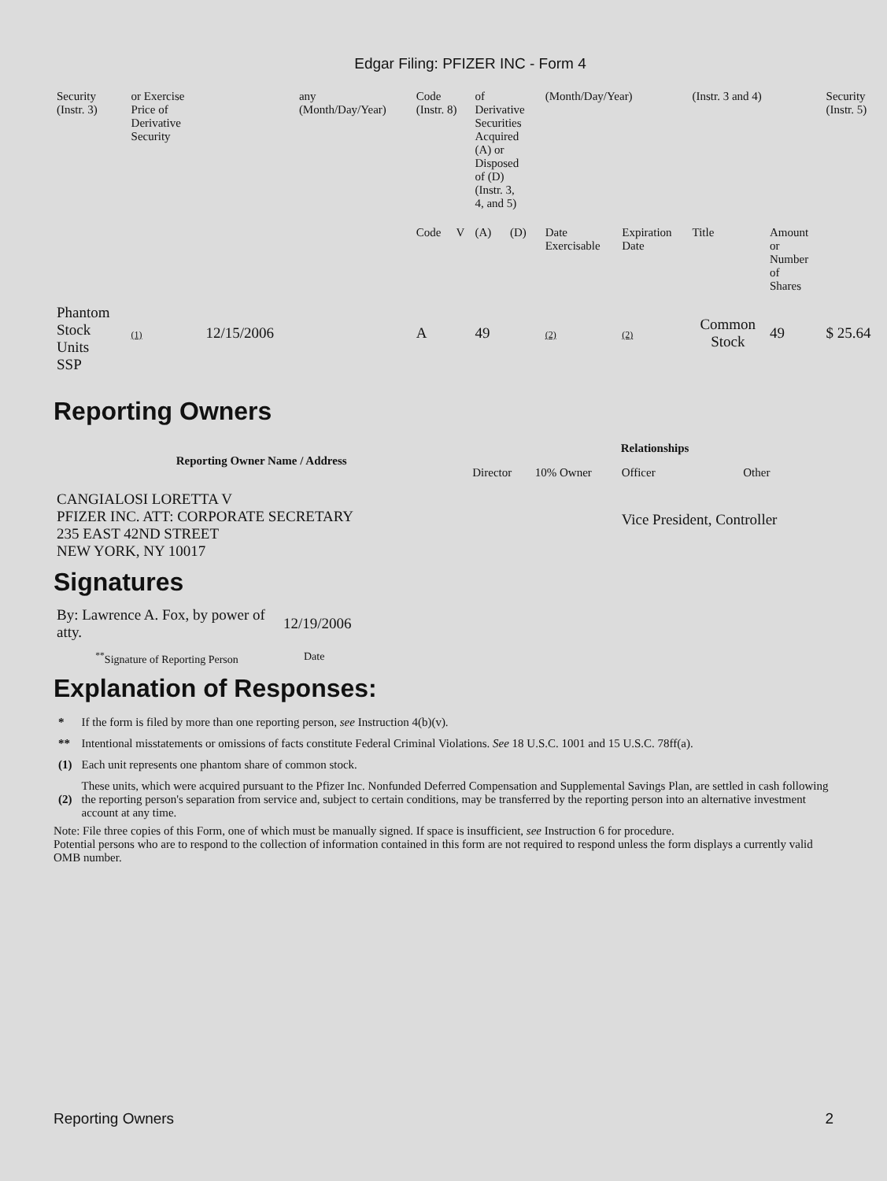Edgar Filing: PFIZER INC - Form 4
| Security (Instr. 3) | or Exercise Price of Derivative Security | | any (Month/Day/Year) | Code (Instr. 8) | | of Derivative Securities Acquired (A) or Disposed of (D) (Instr. 3, 4, and 5) | | (Month/Day/Year) | | (Instr. 3 and 4) | | Security (Instr. 5) |
| | | | | Code | V | (A) | (D) | Date Exercisable | Expiration Date | Title | Amount or Number of Shares | |
| Phantom Stock Units SSP | (1) | 12/15/2006 | | A | | 49 | | (2) | (2) | Common Stock | 49 | $ 25.64 |
Reporting Owners
| Reporting Owner Name / Address | Relationships | | | |
| --- | --- | --- | --- | --- |
| | Director | 10% Owner | Officer | Other |
| CANGIALOSI LORETTA V PFIZER INC. ATT: CORPORATE SECRETARY 235 EAST 42ND STREET NEW YORK, NY 10017 | | | Vice President, Controller | |
Signatures
| By: Lawrence A. Fox, by power of atty. | 12/19/2006 |
| <sup>**</sup> Signature of Reporting Person | Date |
Explanation of Responses:
| * | If the form is filed by more than one reporting person, see Instruction 4(b)(v). |
| ** | Intentional misstatements or omissions of facts constitute Federal Criminal Violations. See 18 U.S.C. 1001 and 15 U.S.C. 78ff(a). |
| (1) | Each unit represents one phantom share of common stock. |
| (2) | These units, which were acquired pursuant to the Pfizer Inc. Nonfunded Deferred Compensation and Supplemental Savings Plan, are settled in cash following the reporting person's separation from service and, subject to certain conditions, may be transferred by the reporting person into an alternative investment account at any time. |
Note: File three copies of this Form, one of which must be manually signed. If space is insufficient, see Instruction 6 for procedure.
Potential persons who are to respond to the collection of information contained in this form are not required to respond unless the form displays a currently valid OMB number.
Reporting Owners 2